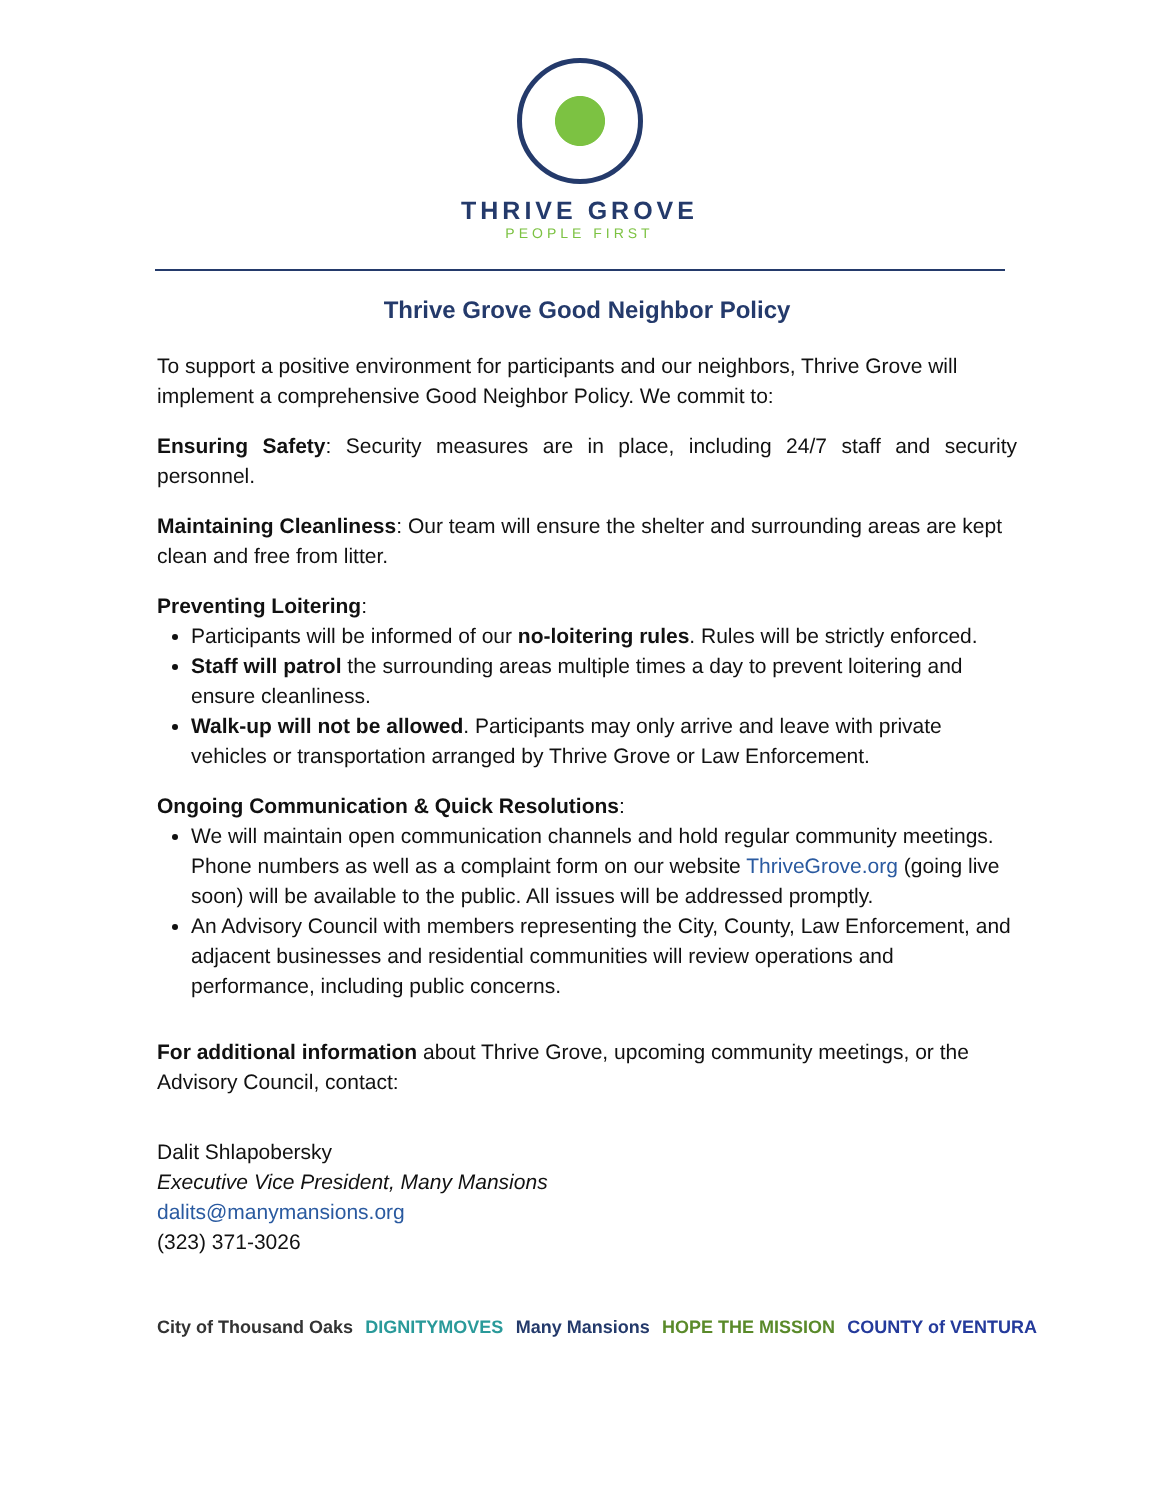THRIVE GROVE
PEOPLE FIRST
Thrive Grove Good Neighbor Policy
To support a positive environment for participants and our neighbors, Thrive Grove will implement a comprehensive Good Neighbor Policy. We commit to:
Ensuring Safety: Security measures are in place, including 24/7 staff and security personnel.
Maintaining Cleanliness: Our team will ensure the shelter and surrounding areas are kept clean and free from litter.
Preventing Loitering:
Participants will be informed of our no-loitering rules. Rules will be strictly enforced.
Staff will patrol the surrounding areas multiple times a day to prevent loitering and ensure cleanliness.
Walk-up will not be allowed. Participants may only arrive and leave with private vehicles or transportation arranged by Thrive Grove or Law Enforcement.
Ongoing Communication & Quick Resolutions:
We will maintain open communication channels and hold regular community meetings. Phone numbers as well as a complaint form on our website ThriveGrove.org (going live soon) will be available to the public. All issues will be addressed promptly.
An Advisory Council with members representing the City, County, Law Enforcement, and adjacent businesses and residential communities will review operations and performance, including public concerns.
For additional information about Thrive Grove, upcoming community meetings, or the Advisory Council, contact:
Dalit Shlapobersky
Executive Vice President, Many Mansions
dalits@manymansions.org
(323) 371-3026
City of Thousand Oaks DIGNITYMOVES Many Mansions HOPE THE MISSION COUNTY of VENTURA